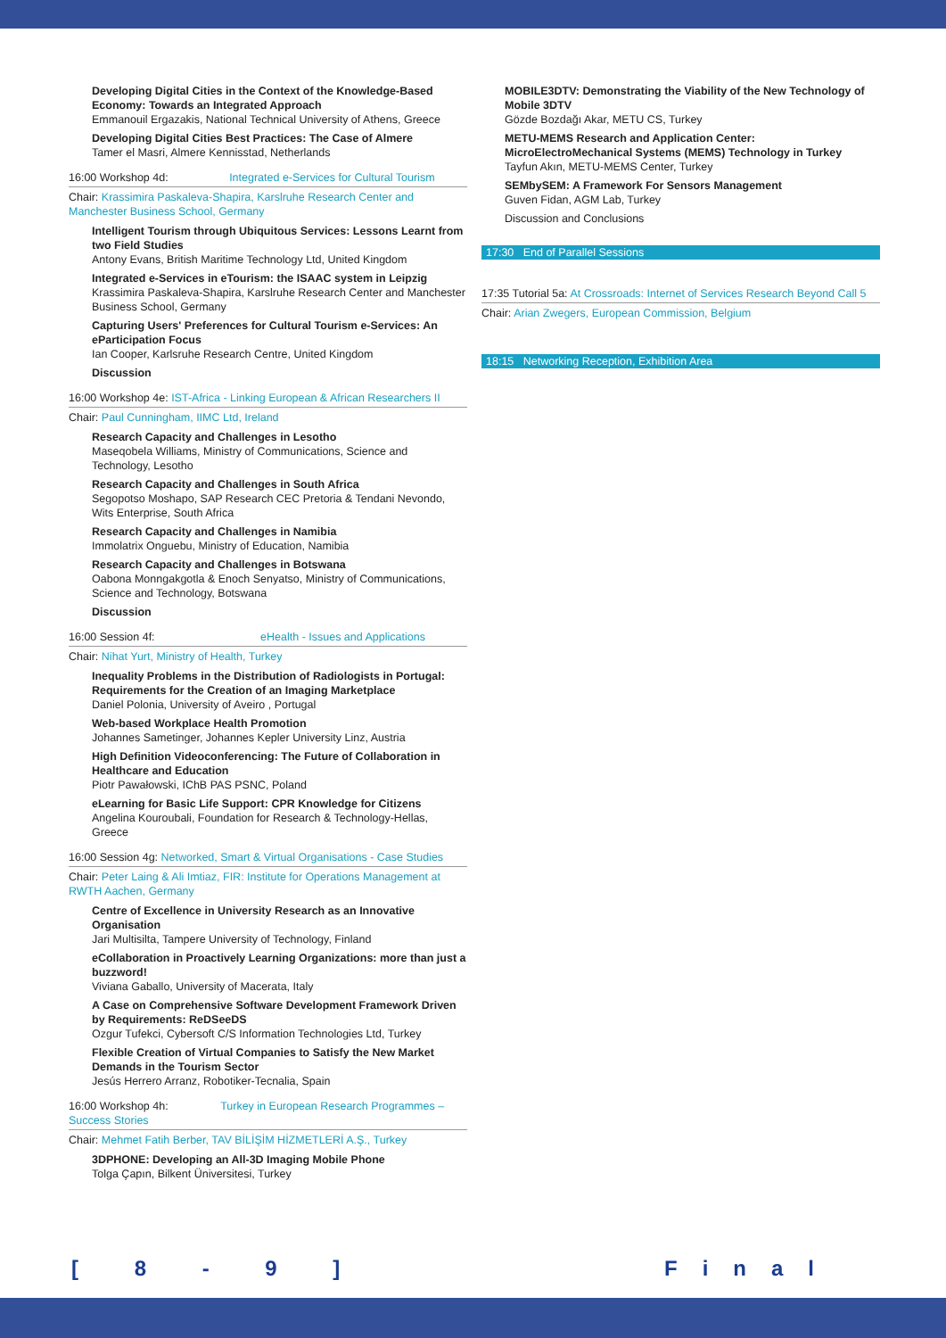Developing Digital Cities in the Context of the Knowledge-Based Economy: Towards an Integrated Approach
Emmanouil Ergazakis, National Technical University of Athens, Greece
Developing Digital Cities Best Practices: The Case of Almere
Tamer el Masri, Almere Kennisstad, Netherlands
16:00 Workshop 4d: Integrated e-Services for Cultural Tourism
Chair: Krassimira Paskaleva-Shapira, Karslruhe Research Center and Manchester Business School, Germany
Intelligent Tourism through Ubiquitous Services: Lessons Learnt from two Field Studies
Antony Evans, British Maritime Technology Ltd, United Kingdom
Integrated e-Services in eTourism: the ISAAC system in Leipzig
Krassimira Paskaleva-Shapira, Karslruhe Research Center and Manchester Business School, Germany
Capturing Users' Preferences for Cultural Tourism e-Services: An eParticipation Focus
Ian Cooper, Karlsruhe Research Centre, United Kingdom
Discussion
16:00 Workshop 4e: IST-Africa - Linking European & African Researchers II
Chair: Paul Cunningham, IIMC Ltd, Ireland
Research Capacity and Challenges in Lesotho
Maseqobela Williams, Ministry of Communications, Science and Technology, Lesotho
Research Capacity and Challenges in South Africa
Segopotso Moshapo, SAP Research CEC Pretoria & Tendani Nevondo, Wits Enterprise, South Africa
Research Capacity and Challenges in Namibia
Immolatrix Onguebu, Ministry of Education, Namibia
Research Capacity and Challenges in Botswana
Oabona Monngakgotla & Enoch Senyatso, Ministry of Communications, Science and Technology, Botswana
Discussion
16:00 Session 4f: eHealth - Issues and Applications
Chair: Nihat Yurt, Ministry of Health, Turkey
Inequality Problems in the Distribution of Radiologists in Portugal: Requirements for the Creation of an Imaging Marketplace
Daniel Polonia, University of Aveiro , Portugal
Web-based Workplace Health Promotion
Johannes Sametinger, Johannes Kepler University Linz, Austria
High Definition Videoconferencing: The Future of Collaboration in Healthcare and Education
Piotr Pawałowski, IChB PAS PSNC, Poland
eLearning for Basic Life Support: CPR Knowledge for Citizens
Angelina Kouroubali, Foundation for Research & Technology-Hellas, Greece
16:00 Session 4g: Networked, Smart & Virtual Organisations - Case Studies
Chair: Peter Laing & Ali Imtiaz, FIR: Institute for Operations Management at RWTH Aachen, Germany
Centre of Excellence in University Research as an Innovative Organisation
Jari Multisilta, Tampere University of Technology, Finland
eCollaboration in Proactively Learning Organizations: more than just a buzzword!
Viviana Gaballo, University of Macerata, Italy
A Case on Comprehensive Software Development Framework Driven by Requirements: ReDSeeDS
Ozgur Tufekci, Cybersoft C/S Information Technologies Ltd, Turkey
Flexible Creation of Virtual Companies to Satisfy the New Market Demands in the Tourism Sector
Jesús Herrero Arranz, Robotiker-Tecnalia, Spain
16:00 Workshop 4h: Turkey in European Research Programmes – Success Stories
Chair: Mehmet Fatih Berber, TAV BİLİŞİM HİZMETLERİ A.Ş., Turkey
3DPHONE: Developing an All-3D Imaging Mobile Phone
Tolga Çapın, Bilkent Üniversitesi, Turkey
MOBILE3DTV: Demonstrating the Viability of the New Technology of Mobile 3DTV
Gözde Bozdağı Akar, METU CS, Turkey
METU-MEMS Research and Application Center: MicroElectroMechanical Systems (MEMS) Technology in Turkey
Tayfun Akın, METU-MEMS Center, Turkey
SEMbySEM: A Framework For Sensors Management
Guven Fidan, AGM Lab, Turkey
Discussion and Conclusions
17:30 End of Parallel Sessions
17:35 Tutorial 5a: At Crossroads: Internet of Services Research Beyond Call 5
Chair: Arian Zwegers, European Commission, Belgium
18:15 Networking Reception, Exhibition Area
[ 8 - 9 ] Final